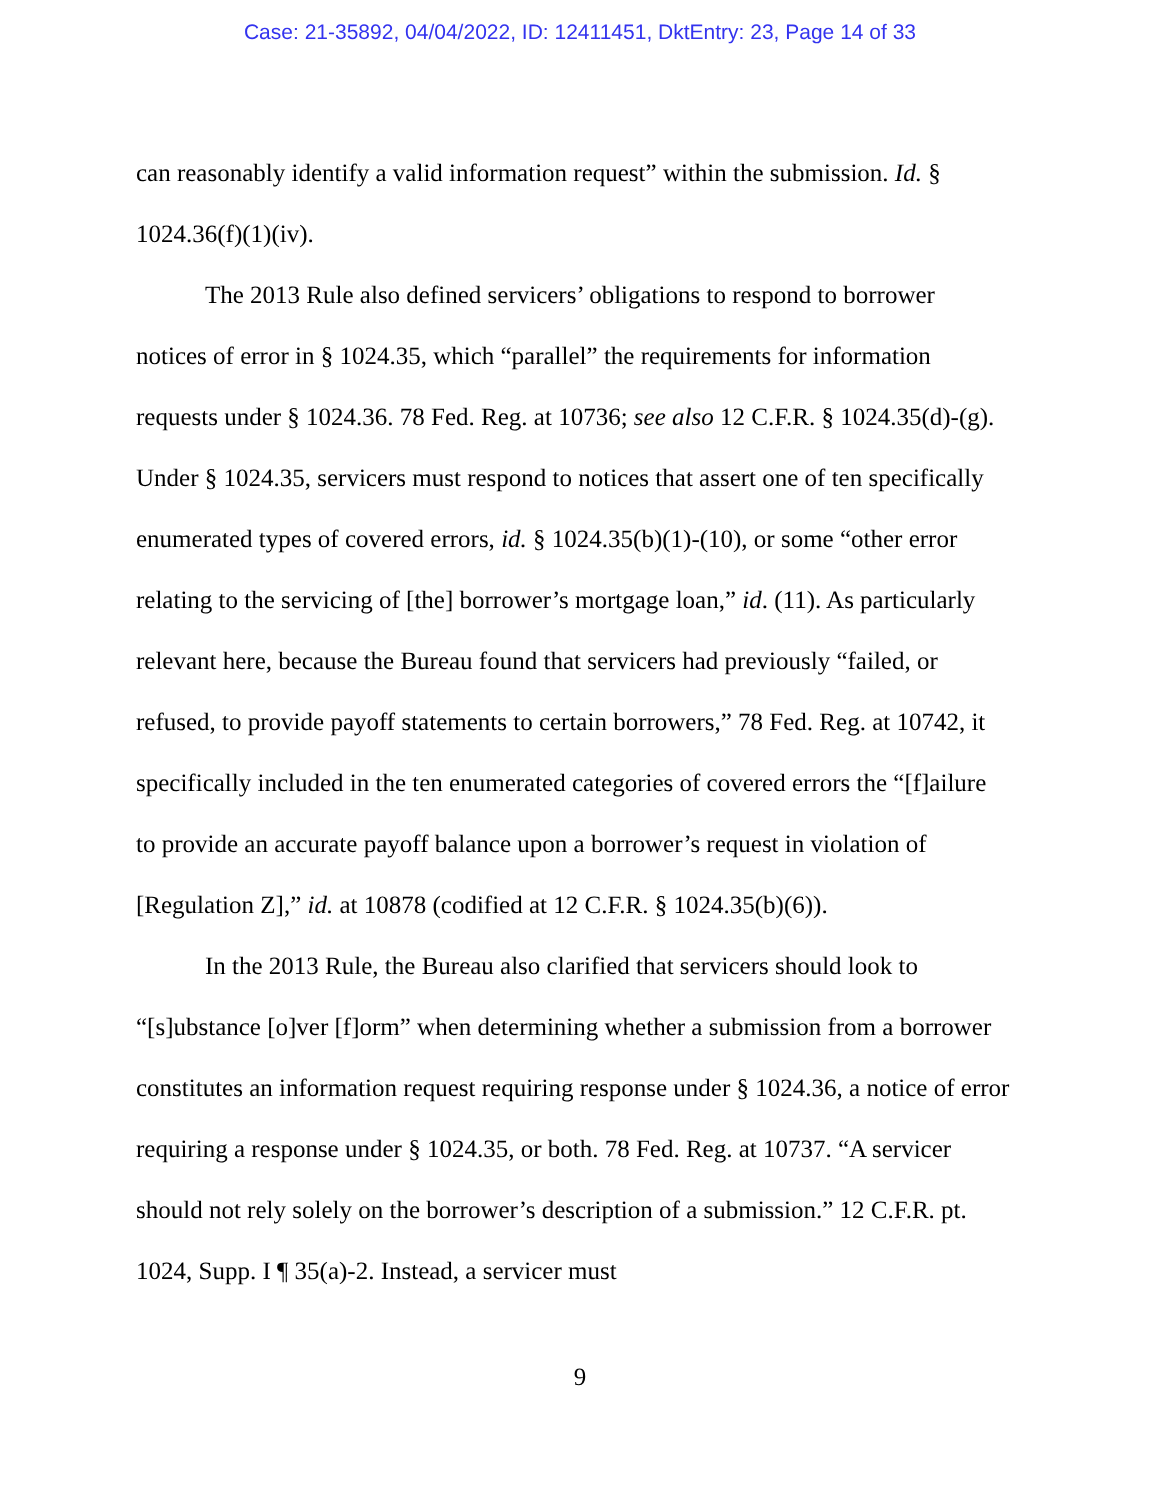Case: 21-35892, 04/04/2022, ID: 12411451, DktEntry: 23, Page 14 of 33
can reasonably identify a valid information request” within the submission. Id. § 1024.36(f)(1)(iv).
The 2013 Rule also defined servicers’ obligations to respond to borrower notices of error in § 1024.35, which “parallel” the requirements for information requests under § 1024.36. 78 Fed. Reg. at 10736; see also 12 C.F.R. § 1024.35(d)-(g). Under § 1024.35, servicers must respond to notices that assert one of ten specifically enumerated types of covered errors, id. § 1024.35(b)(1)-(10), or some “other error relating to the servicing of [the] borrower’s mortgage loan,” id. (11). As particularly relevant here, because the Bureau found that servicers had previously “failed, or refused, to provide payoff statements to certain borrowers,” 78 Fed. Reg. at 10742, it specifically included in the ten enumerated categories of covered errors the “[f]ailure to provide an accurate payoff balance upon a borrower’s request in violation of [Regulation Z],” id. at 10878 (codified at 12 C.F.R. § 1024.35(b)(6)).
In the 2013 Rule, the Bureau also clarified that servicers should look to “[s]ubstance [o]ver [f]orm” when determining whether a submission from a borrower constitutes an information request requiring response under § 1024.36, a notice of error requiring a response under § 1024.35, or both. 78 Fed. Reg. at 10737. “A servicer should not rely solely on the borrower’s description of a submission.” 12 C.F.R. pt. 1024, Supp. I ¶ 35(a)-2. Instead, a servicer must
9